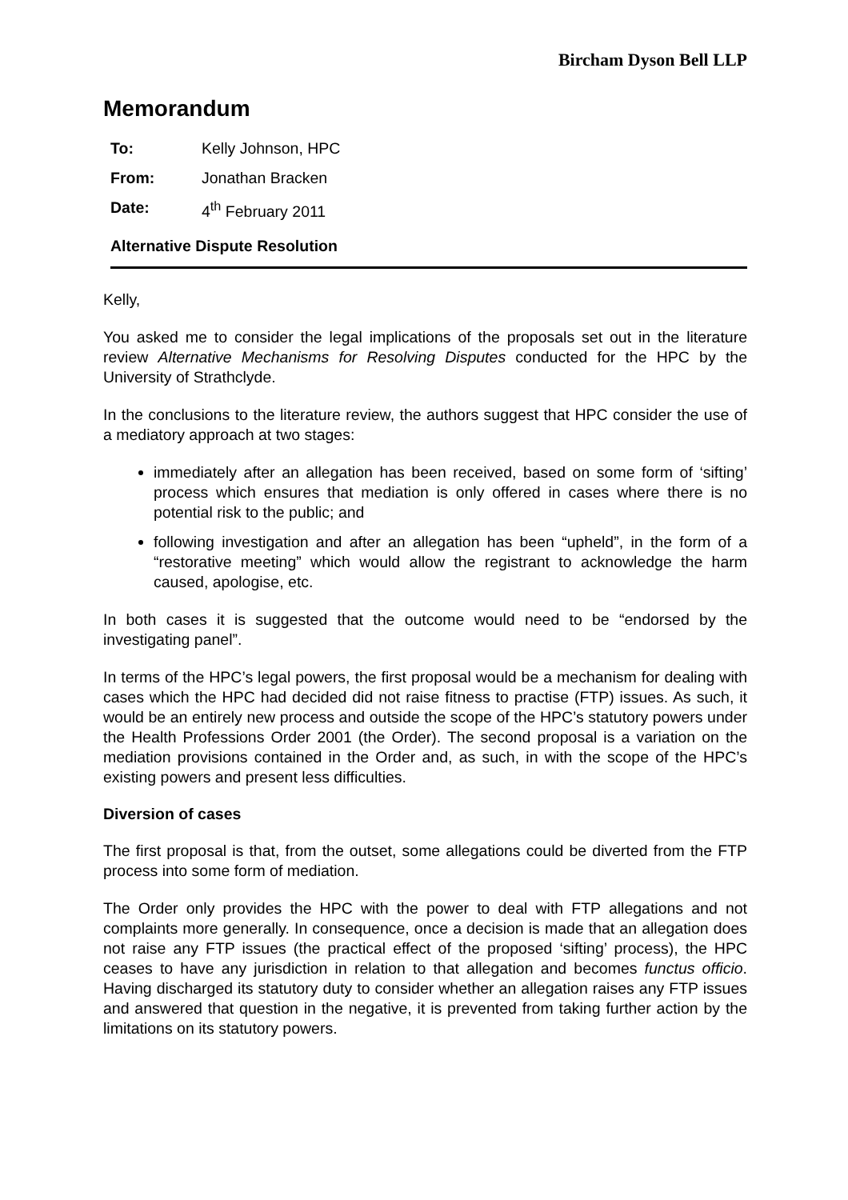Bircham Dyson Bell LLP
Memorandum
| To: | Kelly Johnson, HPC |
| From: | Jonathan Bracken |
| Date: | 4<sup>th</sup> February 2011 |
Alternative Dispute Resolution
Kelly,
You asked me to consider the legal implications of the proposals set out in the literature review Alternative Mechanisms for Resolving Disputes conducted for the HPC by the University of Strathclyde.
In the conclusions to the literature review, the authors suggest that HPC consider the use of a mediatory approach at two stages:
immediately after an allegation has been received, based on some form of ‘sifting’ process which ensures that mediation is only offered in cases where there is no potential risk to the public; and
following investigation and after an allegation has been “upheld”, in the form of a “restorative meeting” which would allow the registrant to acknowledge the harm caused, apologise, etc.
In both cases it is suggested that the outcome would need to be “endorsed by the investigating panel”.
In terms of the HPC’s legal powers, the first proposal would be a mechanism for dealing with cases which the HPC had decided did not raise fitness to practise (FTP) issues. As such, it would be an entirely new process and outside the scope of the HPC’s statutory powers under the Health Professions Order 2001 (the Order). The second proposal is a variation on the mediation provisions contained in the Order and, as such, in with the scope of the HPC’s existing powers and present less difficulties.
Diversion of cases
The first proposal is that, from the outset, some allegations could be diverted from the FTP process into some form of mediation.
The Order only provides the HPC with the power to deal with FTP allegations and not complaints more generally. In consequence, once a decision is made that an allegation does not raise any FTP issues (the practical effect of the proposed ‘sifting’ process), the HPC ceases to have any jurisdiction in relation to that allegation and becomes functus officio. Having discharged its statutory duty to consider whether an allegation raises any FTP issues and answered that question in the negative, it is prevented from taking further action by the limitations on its statutory powers.